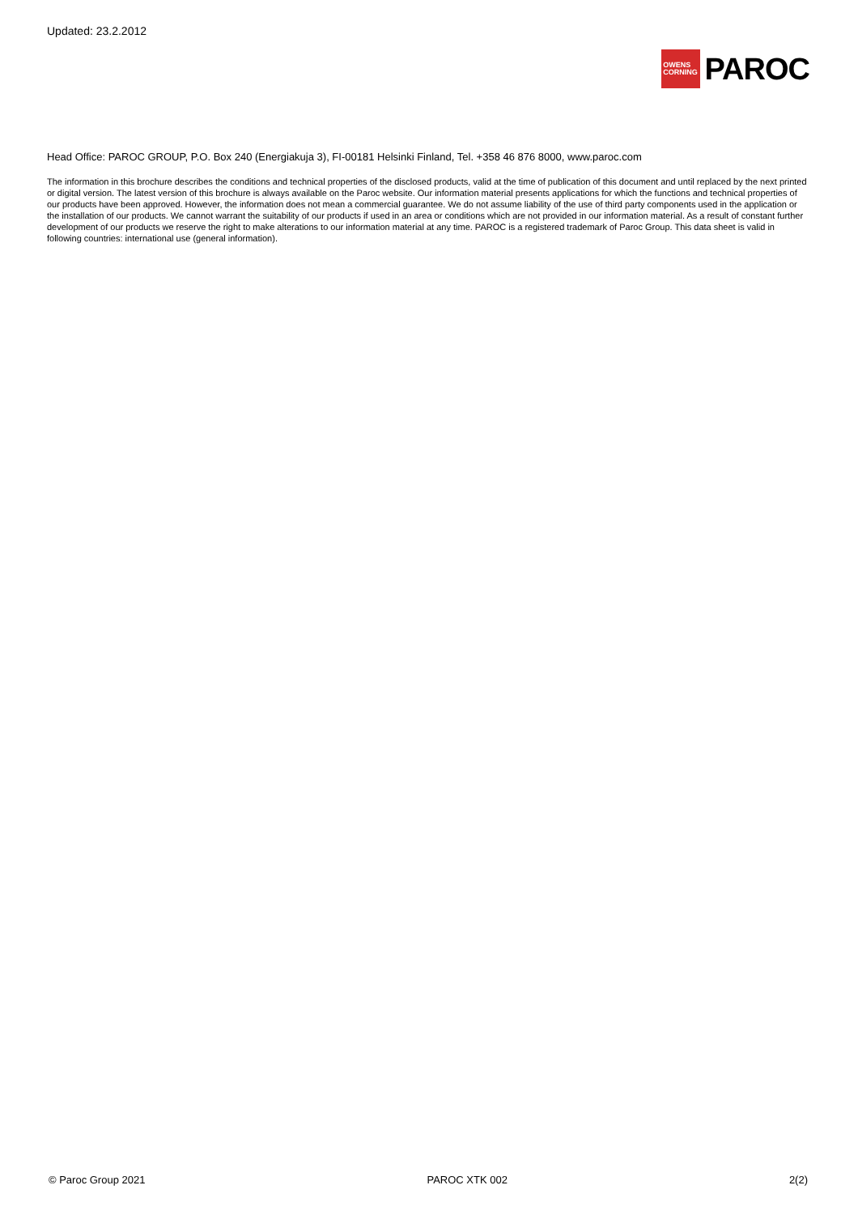Updated: 23.2.2012
OWENS
CORNING
PAROC
Head Office: PAROC GROUP, P.O. Box 240 (Energiakuja 3), FI-00181 Helsinki Finland, Tel. +358 46 876 8000, www.paroc.com
The information in this brochure describes the conditions and technical properties of the disclosed products, valid at the time of publication of this document and until replaced by the next printed or digital version. The latest version of this brochure is always available on the Paroc website. Our information material presents applications for which the functions and technical properties of our products have been approved. However, the information does not mean a commercial guarantee. We do not assume liability of the use of third party components used in the application or the installation of our products. We cannot warrant the suitability of our products if used in an area or conditions which are not provided in our information material. As a result of constant further development of our products we reserve the right to make alterations to our information material at any time. PAROC is a registered trademark of Paroc Group. This data sheet is valid in following countries: international use (general information).
© Paroc Group 2021 PAROC XTK 002 2(2)